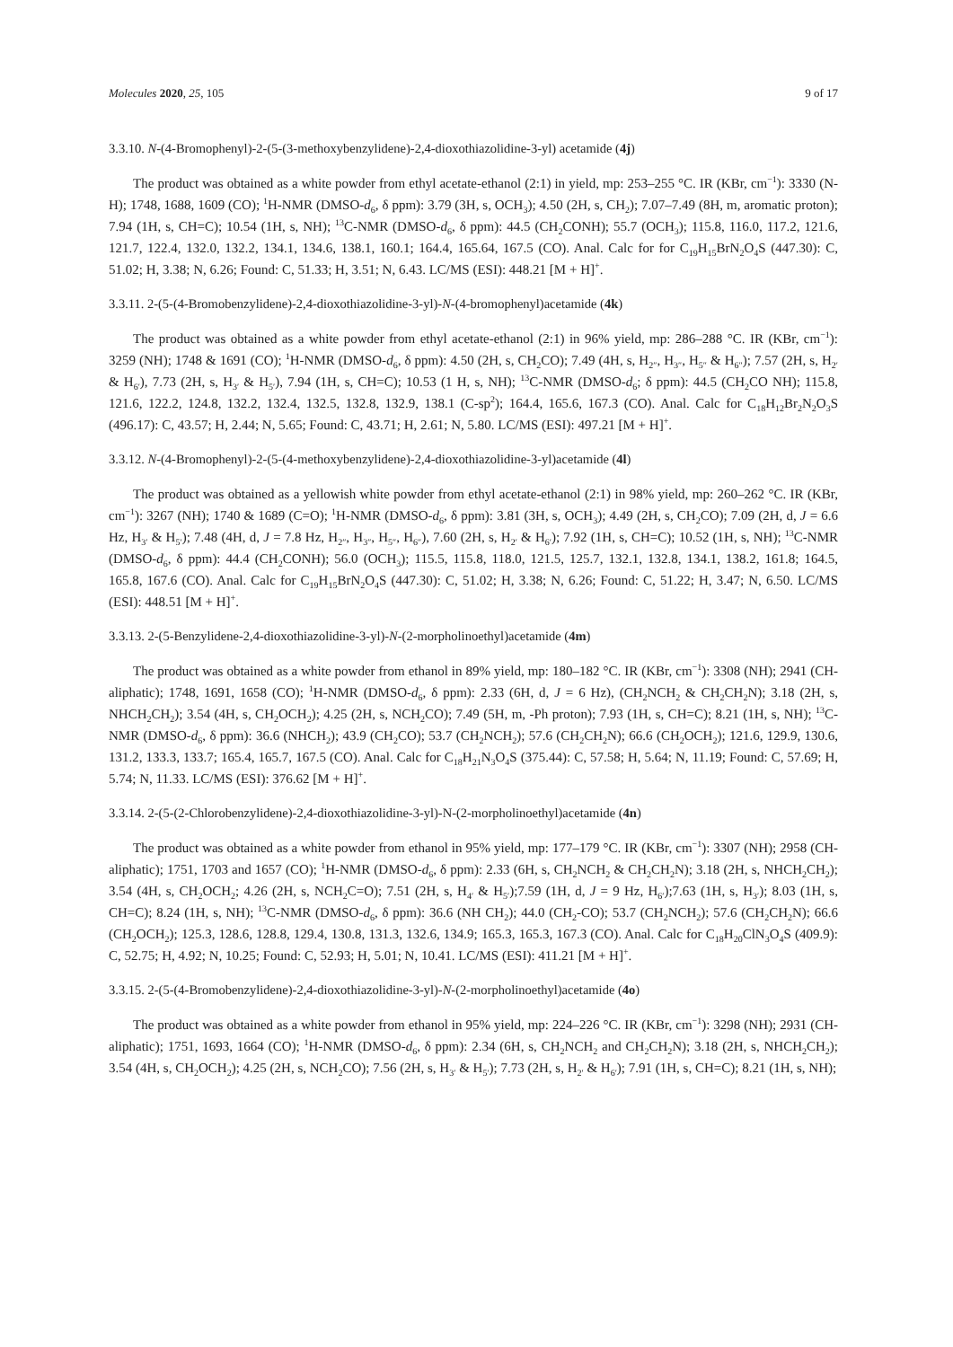Molecules 2020, 25, 105 9 of 17
3.3.10. N-(4-Bromophenyl)-2-(5-(3-methoxybenzylidene)-2,4-dioxothiazolidine-3-yl) acetamide (4j)
The product was obtained as a white powder from ethyl acetate-ethanol (2:1) in yield, mp: 253–255 °C. IR (KBr, cm<sup>−1</sup>): 3330 (N-H); 1748, 1688, 1609 (CO); <sup>1</sup>H-NMR (DMSO-d<sub>6</sub>, δ ppm): 3.79 (3H, s, OCH<sub>3</sub>); 4.50 (2H, s, CH<sub>2</sub>); 7.07–7.49 (8H, m, aromatic proton); 7.94 (1H, s, CH=C); 10.54 (1H, s, NH); <sup>13</sup>C-NMR (DMSO-d<sub>6</sub>, δ ppm): 44.5 (CH<sub>2</sub>CONH); 55.7 (OCH<sub>3</sub>); 115.8, 116.0, 117.2, 121.6, 121.7, 122.4, 132.0, 132.2, 134.1, 134.6, 138.1, 160.1; 164.4, 165.64, 167.5 (CO). Anal. Calc for for C<sub>19</sub>H<sub>15</sub>BrN<sub>2</sub>O<sub>4</sub>S (447.30): C, 51.02; H, 3.38; N, 6.26; Found: C, 51.33; H, 3.51; N, 6.43. LC/MS (ESI): 448.21 [M + H]<sup>+</sup>.
3.3.11. 2-(5-(4-Bromobenzylidene)-2,4-dioxothiazolidine-3-yl)-N-(4-bromophenyl)acetamide (4k)
The product was obtained as a white powder from ethyl acetate-ethanol (2:1) in 96% yield, mp: 286–288 °C. IR (KBr, cm<sup>−1</sup>): 3259 (NH); 1748 & 1691 (CO); <sup>1</sup>H-NMR (DMSO-d<sub>6</sub>, δ ppm): 4.50 (2H, s, CH<sub>2</sub>CO); 7.49 (4H, s, H<sub>2″</sub>, H<sub>3″</sub>, H<sub>5″</sub> & H<sub>6″</sub>); 7.57 (2H, s, H<sub>2′</sub> & H<sub>6′</sub>), 7.73 (2H, s, H<sub>3′</sub> & H<sub>5′</sub>), 7.94 (1H, s, CH=C); 10.53 (1 H, s, NH); <sup>13</sup>C-NMR (DMSO-d<sub>6</sub>; δ ppm): 44.5 (CH<sub>2</sub>CO NH); 115.8, 121.6, 122.2, 124.8, 132.2, 132.4, 132.5, 132.8, 132.9, 138.1 (C-sp<sup>2</sup>); 164.4, 165.6, 167.3 (CO). Anal. Calc for C<sub>18</sub>H<sub>12</sub>Br<sub>2</sub>N<sub>2</sub>O<sub>3</sub>S (496.17): C, 43.57; H, 2.44; N, 5.65; Found: C, 43.71; H, 2.61; N, 5.80. LC/MS (ESI): 497.21 [M + H]<sup>+</sup>.
3.3.12. N-(4-Bromophenyl)-2-(5-(4-methoxybenzylidene)-2,4-dioxothiazolidine-3-yl)acetamide (4l)
The product was obtained as a yellowish white powder from ethyl acetate-ethanol (2:1) in 98% yield, mp: 260–262 °C. IR (KBr, cm<sup>−1</sup>): 3267 (NH); 1740 & 1689 (C=O); <sup>1</sup>H-NMR (DMSO-d<sub>6</sub>, δ ppm): 3.81 (3H, s, OCH<sub>3</sub>); 4.49 (2H, s, CH<sub>2</sub>CO); 7.09 (2H, d, J = 6.6 Hz, H<sub>3′</sub> & H<sub>5′</sub>); 7.48 (4H, d, J = 7.8 Hz, H<sub>2″</sub>, H<sub>3″</sub>, H<sub>5″</sub>, H<sub>6″</sub>), 7.60 (2H, s, H<sub>2′</sub> & H<sub>6′</sub>); 7.92 (1H, s, CH=C); 10.52 (1H, s, NH); <sup>13</sup>C-NMR (DMSO-d<sub>6</sub>, δ ppm): 44.4 (CH<sub>2</sub>CONH); 56.0 (OCH<sub>3</sub>); 115.5, 115.8, 118.0, 121.5, 125.7, 132.1, 132.8, 134.1, 138.2, 161.8; 164.5, 165.8, 167.6 (CO). Anal. Calc for C<sub>19</sub>H<sub>15</sub>BrN<sub>2</sub>O<sub>4</sub>S (447.30): C, 51.02; H, 3.38; N, 6.26; Found: C, 51.22; H, 3.47; N, 6.50. LC/MS (ESI): 448.51 [M + H]<sup>+</sup>.
3.3.13. 2-(5-Benzylidene-2,4-dioxothiazolidine-3-yl)-N-(2-morpholinoethyl)acetamide (4m)
The product was obtained as a white powder from ethanol in 89% yield, mp: 180–182 °C. IR (KBr, cm<sup>−1</sup>): 3308 (NH); 2941 (CH-aliphatic); 1748, 1691, 1658 (CO); <sup>1</sup>H-NMR (DMSO-d<sub>6</sub>, δ ppm): 2.33 (6H, d, J = 6 Hz), (CH<sub>2</sub>NCH<sub>2</sub> & CH<sub>2</sub>CH<sub>2</sub>N); 3.18 (2H, s, NHCH<sub>2</sub>CH<sub>2</sub>); 3.54 (4H, s, CH<sub>2</sub>OCH<sub>2</sub>); 4.25 (2H, s, NCH<sub>2</sub>CO); 7.49 (5H, m, -Ph proton); 7.93 (1H, s, CH=C); 8.21 (1H, s, NH); <sup>13</sup>C-NMR (DMSO-d<sub>6</sub>, δ ppm): 36.6 (NHCH<sub>2</sub>); 43.9 (CH<sub>2</sub>CO); 53.7 (CH<sub>2</sub>NCH<sub>2</sub>); 57.6 (CH<sub>2</sub>CH<sub>2</sub>N); 66.6 (CH<sub>2</sub>OCH<sub>2</sub>); 121.6, 129.9, 130.6, 131.2, 133.3, 133.7; 165.4, 165.7, 167.5 (CO). Anal. Calc for C<sub>18</sub>H<sub>21</sub>N<sub>3</sub>O<sub>4</sub>S (375.44): C, 57.58; H, 5.64; N, 11.19; Found: C, 57.69; H, 5.74; N, 11.33. LC/MS (ESI): 376.62 [M + H]<sup>+</sup>.
3.3.14. 2-(5-(2-Chlorobenzylidene)-2,4-dioxothiazolidine-3-yl)-N-(2-morpholinoethyl)acetamide (4n)
The product was obtained as a white powder from ethanol in 95% yield, mp: 177–179 °C. IR (KBr, cm<sup>−1</sup>): 3307 (NH); 2958 (CH-aliphatic); 1751, 1703 and 1657 (CO); <sup>1</sup>H-NMR (DMSO-d<sub>6</sub>, δ ppm): 2.33 (6H, s, CH<sub>2</sub>NCH<sub>2</sub> & CH<sub>2</sub>CH<sub>2</sub>N); 3.18 (2H, s, NHCH<sub>2</sub>CH<sub>2</sub>); 3.54 (4H, s, CH<sub>2</sub>OCH<sub>2</sub>; 4.26 (2H, s, NCH<sub>2</sub>C=O); 7.51 (2H, s, H<sub>4′</sub> & H<sub>5′</sub>);7.59 (1H, d, J = 9 Hz, H<sub>6′</sub>);7.63 (1H, s, H<sub>3′</sub>); 8.03 (1H, s, CH=C); 8.24 (1H, s, NH); <sup>13</sup>C-NMR (DMSO-d<sub>6</sub>, δ ppm): 36.6 (NH CH<sub>2</sub>); 44.0 (CH<sub>2</sub>-CO); 53.7 (CH<sub>2</sub>NCH<sub>2</sub>); 57.6 (CH<sub>2</sub>CH<sub>2</sub>N); 66.6 (CH<sub>2</sub>OCH<sub>2</sub>); 125.3, 128.6, 128.8, 129.4, 130.8, 131.3, 132.6, 134.9; 165.3, 165.3, 167.3 (CO). Anal. Calc for C<sub>18</sub>H<sub>20</sub>ClN<sub>3</sub>O<sub>4</sub>S (409.9): C, 52.75; H, 4.92; N, 10.25; Found: C, 52.93; H, 5.01; N, 10.41. LC/MS (ESI): 411.21 [M + H]<sup>+</sup>.
3.3.15. 2-(5-(4-Bromobenzylidene)-2,4-dioxothiazolidine-3-yl)-N-(2-morpholinoethyl)acetamide (4o)
The product was obtained as a white powder from ethanol in 95% yield, mp: 224–226 °C. IR (KBr, cm<sup>−1</sup>): 3298 (NH); 2931 (CH-aliphatic); 1751, 1693, 1664 (CO); <sup>1</sup>H-NMR (DMSO-d<sub>6</sub>, δ ppm): 2.34 (6H, s, CH<sub>2</sub>NCH<sub>2</sub> and CH<sub>2</sub>CH<sub>2</sub>N); 3.18 (2H, s, NHCH<sub>2</sub>CH<sub>2</sub>); 3.54 (4H, s, CH<sub>2</sub>OCH<sub>2</sub>); 4.25 (2H, s, NCH<sub>2</sub>CO); 7.56 (2H, s, H<sub>3′</sub> & H<sub>5′</sub>); 7.73 (2H, s, H<sub>2′</sub> & H<sub>6′</sub>); 7.91 (1H, s, CH=C); 8.21 (1H, s, NH);